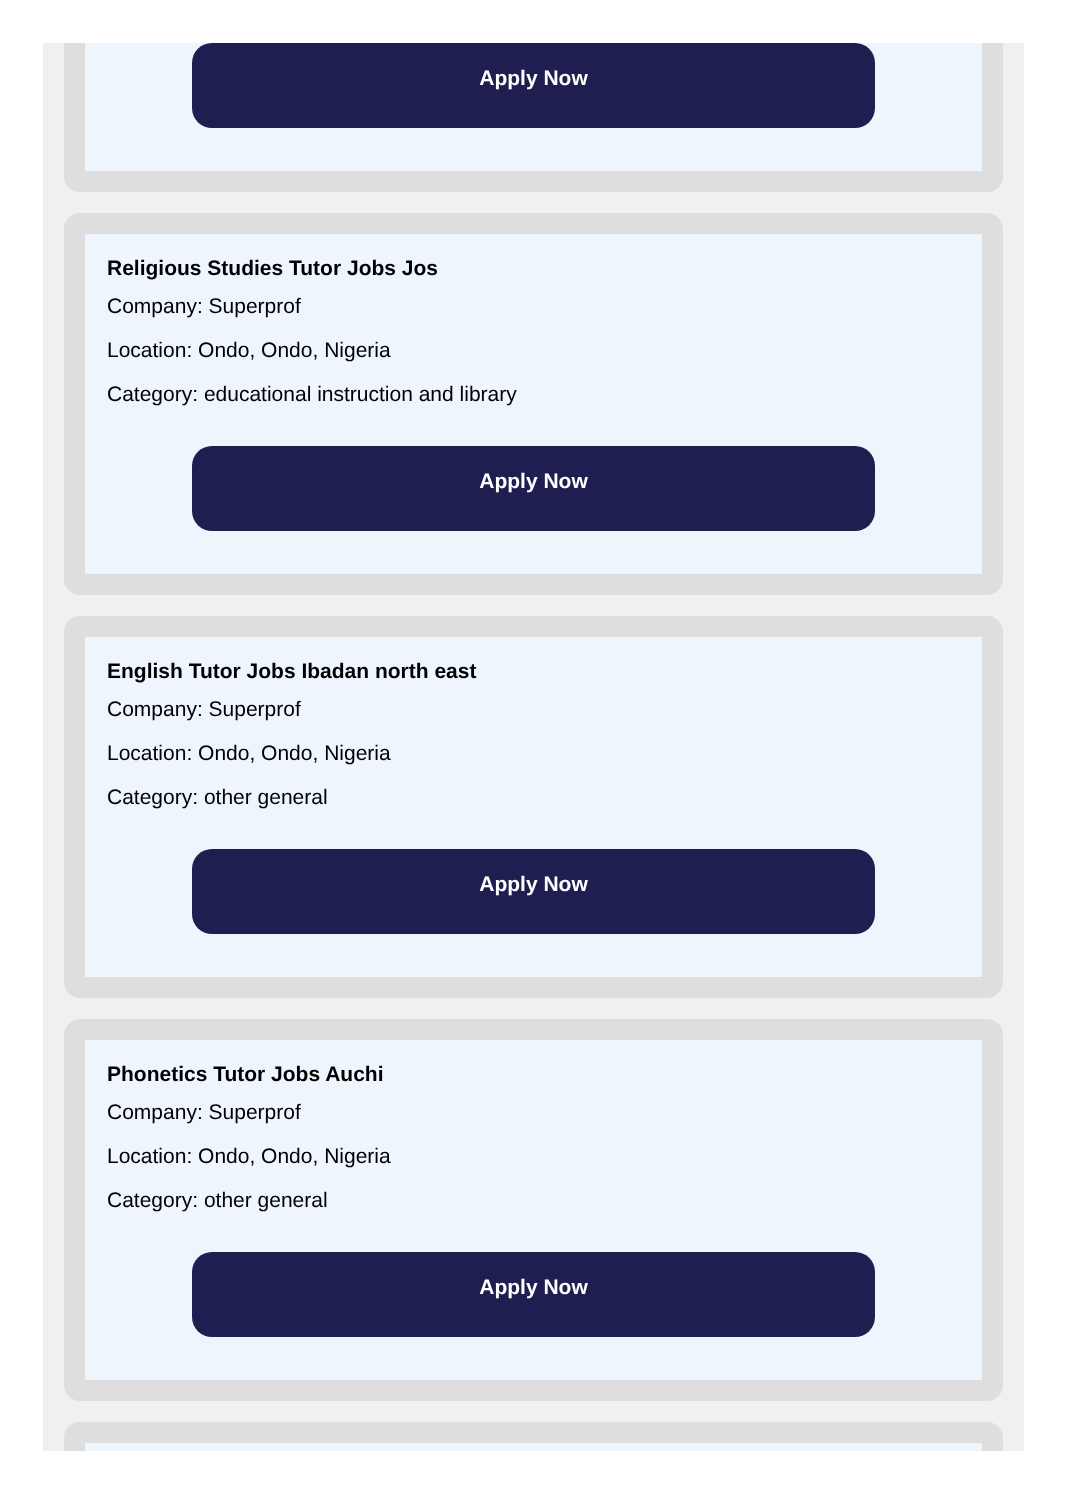Apply Now
Religious Studies Tutor Jobs Jos
Company: Superprof
Location: Ondo, Ondo, Nigeria
Category: educational instruction and library
Apply Now
English Tutor Jobs Ibadan north east
Company: Superprof
Location: Ondo, Ondo, Nigeria
Category: other general
Apply Now
Phonetics Tutor Jobs Auchi
Company: Superprof
Location: Ondo, Ondo, Nigeria
Category: other general
Apply Now